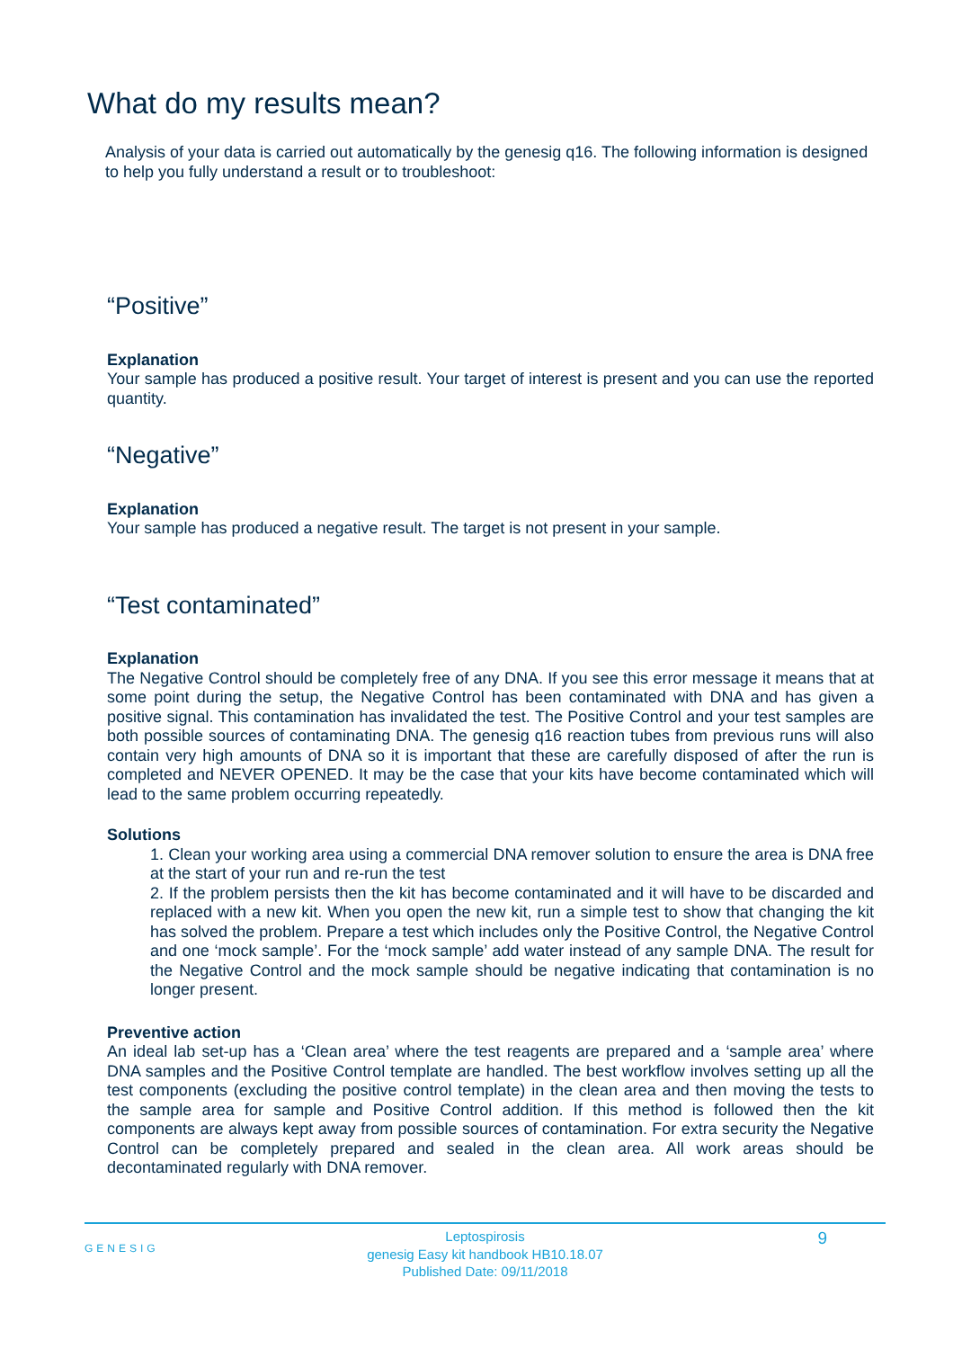What do my results mean?
Analysis of your data is carried out automatically by the genesig q16. The following information is designed to help you fully understand a result or to troubleshoot:
“Positive”
Explanation
Your sample has produced a positive result. Your target of interest is present and you can use the reported quantity.
“Negative”
Explanation
Your sample has produced a negative result. The target is not present in your sample.
“Test contaminated”
Explanation
The Negative Control should be completely free of any DNA. If you see this error message it means that at some point during the setup, the Negative Control has been contaminated with DNA and has given a positive signal. This contamination has invalidated the test. The Positive Control and your test samples are both possible sources of contaminating DNA. The genesig q16 reaction tubes from previous runs will also contain very high amounts of DNA so it is important that these are carefully disposed of after the run is completed and NEVER OPENED. It may be the case that your kits have become contaminated which will lead to the same problem occurring repeatedly.
Solutions
1. Clean your working area using a commercial DNA remover solution to ensure the area is DNA free at the start of your run and re-run the test
2. If the problem persists then the kit has become contaminated and it will have to be discarded and replaced with a new kit. When you open the new kit, run a simple test to show that changing the kit has solved the problem. Prepare a test which includes only the Positive Control, the Negative Control and one ‘mock sample’. For the ‘mock sample’ add water instead of any sample DNA. The result for the Negative Control and the mock sample should be negative indicating that contamination is no longer present.
Preventive action
An ideal lab set-up has a ‘Clean area’ where the test reagents are prepared and a ‘sample area’ where DNA samples and the Positive Control template are handled. The best workflow involves setting up all the test components (excluding the positive control template) in the clean area and then moving the tests to the sample area for sample and Positive Control addition. If this method is followed then the kit components are always kept away from possible sources of contamination. For extra security the Negative Control can be completely prepared and sealed in the clean area. All work areas should be decontaminated regularly with DNA remover.
GENESIG
Leptospirosis
genesig Easy kit handbook HB10.18.07
Published Date: 09/11/2018
9